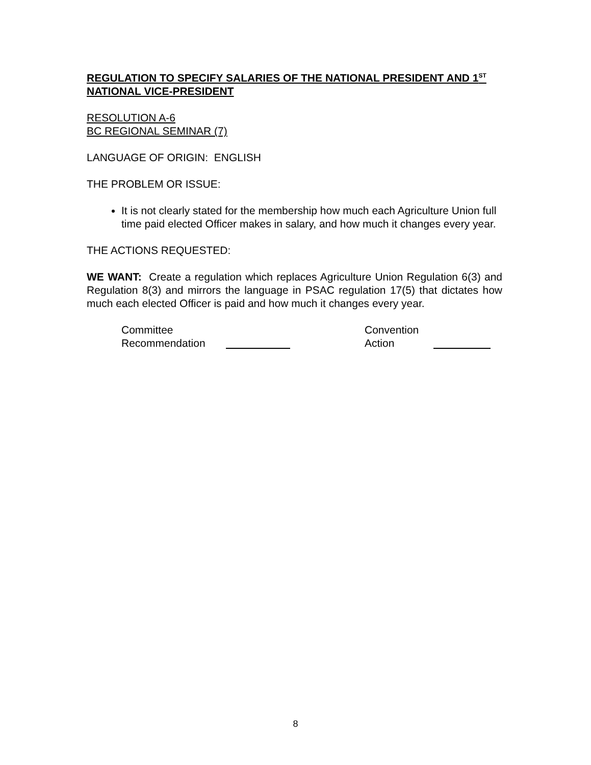REGULATION TO SPECIFY SALARIES OF THE NATIONAL PRESIDENT AND 1<sup>ST</sup> NATIONAL VICE-PRESIDENT
RESOLUTION A-6
BC REGIONAL SEMINAR (7)
LANGUAGE OF ORIGIN: ENGLISH
THE PROBLEM OR ISSUE:
It is not clearly stated for the membership how much each Agriculture Union full time paid elected Officer makes in salary, and how much it changes every year.
THE ACTIONS REQUESTED:
WE WANT: Create a regulation which replaces Agriculture Union Regulation 6(3) and Regulation 8(3) and mirrors the language in PSAC regulation 17(5) that dictates how much each elected Officer is paid and how much it changes every year.
Committee
Recommendation
Convention
Action
8